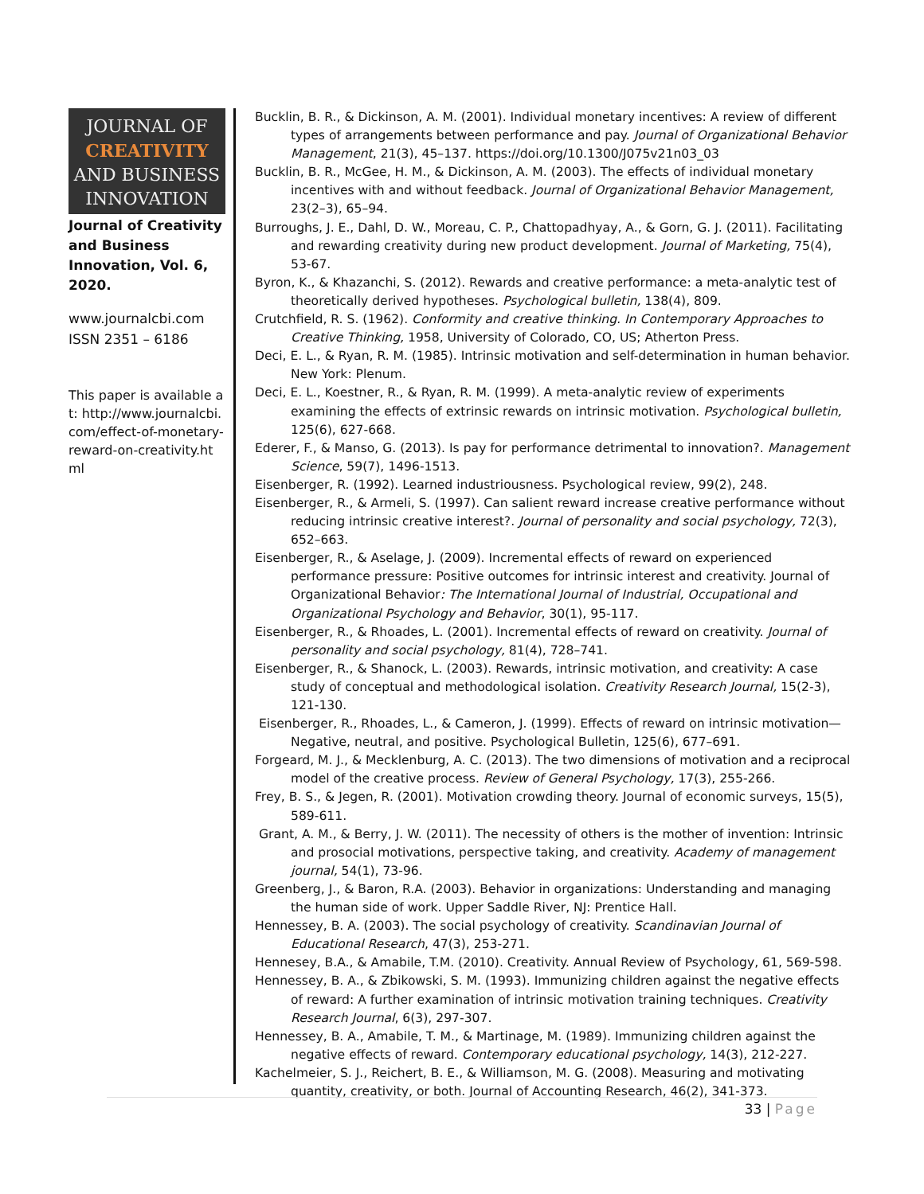JOURNAL OF
CREATIVITY
AND BUSINESS
INNOVATION
Journal of Creativity and Business Innovation, Vol. 6, 2020.
www.journalcbi.com
ISSN 2351 – 6186
This paper is available at: http://www.journalcbi.com/effect-of-monetary-reward-on-creativity.html
Bucklin, B. R., & Dickinson, A. M. (2001). Individual monetary incentives: A review of different types of arrangements between performance and pay. Journal of Organizational Behavior Management, 21(3), 45–137. https://doi.org/10.1300/J075v21n03_03
Bucklin, B. R., McGee, H. M., & Dickinson, A. M. (2003). The effects of individual monetary incentives with and without feedback. Journal of Organizational Behavior Management, 23(2–3), 65–94.
Burroughs, J. E., Dahl, D. W., Moreau, C. P., Chattopadhyay, A., & Gorn, G. J. (2011). Facilitating and rewarding creativity during new product development. Journal of Marketing, 75(4), 53-67.
Byron, K., & Khazanchi, S. (2012). Rewards and creative performance: a meta-analytic test of theoretically derived hypotheses. Psychological bulletin, 138(4), 809.
Crutchfield, R. S. (1962). Conformity and creative thinking. In Contemporary Approaches to Creative Thinking, 1958, University of Colorado, CO, US; Atherton Press.
Deci, E. L., & Ryan, R. M. (1985). Intrinsic motivation and self-determination in human behavior. New York: Plenum.
Deci, E. L., Koestner, R., & Ryan, R. M. (1999). A meta-analytic review of experiments examining the effects of extrinsic rewards on intrinsic motivation. Psychological bulletin, 125(6), 627-668.
Ederer, F., & Manso, G. (2013). Is pay for performance detrimental to innovation?. Management Science, 59(7), 1496-1513.
Eisenberger, R. (1992). Learned industriousness. Psychological review, 99(2), 248.
Eisenberger, R., & Armeli, S. (1997). Can salient reward increase creative performance without reducing intrinsic creative interest?. Journal of personality and social psychology, 72(3), 652–663.
Eisenberger, R., & Aselage, J. (2009). Incremental effects of reward on experienced performance pressure: Positive outcomes for intrinsic interest and creativity. Journal of Organizational Behavior: The International Journal of Industrial, Occupational and Organizational Psychology and Behavior, 30(1), 95-117.
Eisenberger, R., & Rhoades, L. (2001). Incremental effects of reward on creativity. Journal of personality and social psychology, 81(4), 728–741.
Eisenberger, R., & Shanock, L. (2003). Rewards, intrinsic motivation, and creativity: A case study of conceptual and methodological isolation. Creativity Research Journal, 15(2-3), 121-130.
Eisenberger, R., Rhoades, L., & Cameron, J. (1999). Effects of reward on intrinsic motivation—Negative, neutral, and positive. Psychological Bulletin, 125(6), 677–691.
Forgeard, M. J., & Mecklenburg, A. C. (2013). The two dimensions of motivation and a reciprocal model of the creative process. Review of General Psychology, 17(3), 255-266.
Frey, B. S., & Jegen, R. (2001). Motivation crowding theory. Journal of economic surveys, 15(5), 589-611.
Grant, A. M., & Berry, J. W. (2011). The necessity of others is the mother of invention: Intrinsic and prosocial motivations, perspective taking, and creativity. Academy of management journal, 54(1), 73-96.
Greenberg, J., & Baron, R.A. (2003). Behavior in organizations: Understanding and managing the human side of work. Upper Saddle River, NJ: Prentice Hall.
Hennessey, B. A. (2003). The social psychology of creativity. Scandinavian Journal of Educational Research, 47(3), 253-271.
Hennesey, B.A., & Amabile, T.M. (2010). Creativity. Annual Review of Psychology, 61, 569-598.
Hennessey, B. A., & Zbikowski, S. M. (1993). Immunizing children against the negative effects of reward: A further examination of intrinsic motivation training techniques. Creativity Research Journal, 6(3), 297-307.
Hennessey, B. A., Amabile, T. M., & Martinage, M. (1989). Immunizing children against the negative effects of reward. Contemporary educational psychology, 14(3), 212-227.
Kachelmeier, S. J., Reichert, B. E., & Williamson, M. G. (2008). Measuring and motivating quantity, creativity, or both. Journal of Accounting Research, 46(2), 341-373.
33 | Page